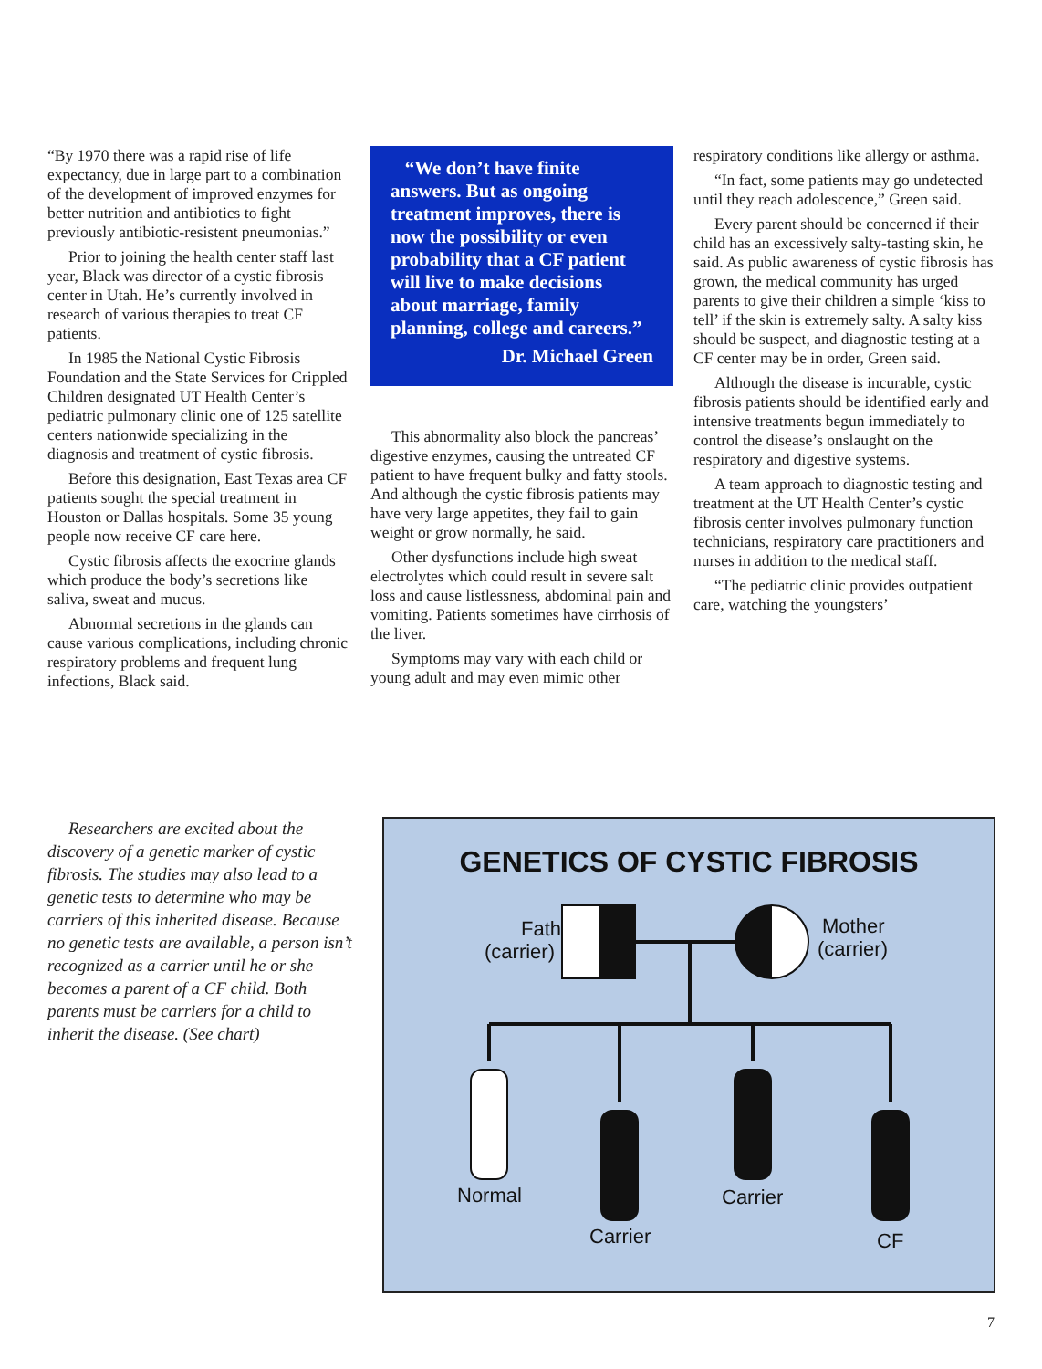“By 1970 there was a rapid rise of life expectancy, due in large part to a combination of the development of improved enzymes for better nutrition and antibiotics to fight previously antibiotic-resistent pneumonias.”
Prior to joining the health center staff last year, Black was director of a cystic fibrosis center in Utah. He’s currently involved in research of various therapies to treat CF patients.
In 1985 the National Cystic Fibrosis Foundation and the State Services for Crippled Children designated UT Health Center’s pediatric pulmonary clinic one of 125 satellite centers nationwide specializing in the diagnosis and treatment of cystic fibrosis.
Before this designation, East Texas area CF patients sought the special treatment in Houston or Dallas hospitals. Some 35 young people now receive CF care here.
Cystic fibrosis affects the exocrine glands which produce the body’s secretions like saliva, sweat and mucus.
Abnormal secretions in the glands can cause various complications, including chronic respiratory problems and frequent lung infections, Black said.
“We don’t have finite answers. But as ongoing treatment improves, there is now the possibility or even probability that a CF patient will live to make decisions about marriage, family planning, college and careers.”
Dr. Michael Green
This abnormality also block the pancreas’ digestive enzymes, causing the untreated CF patient to have frequent bulky and fatty stools. And although the cystic fibrosis patients may have very large appetites, they fail to gain weight or grow normally, he said.
Other dysfunctions include high sweat electrolytes which could result in severe salt loss and cause listlessness, abdominal pain and vomiting. Patients sometimes have cirrhosis of the liver.
Symptoms may vary with each child or young adult and may even mimic other
respiratory conditions like allergy or asthma.
“In fact, some patients may go undetected until they reach adolescence,” Green said.
Every parent should be concerned if their child has an excessively salty-tasting skin, he said. As public awareness of cystic fibrosis has grown, the medical community has urged parents to give their children a simple ‘kiss to tell’ if the skin is extremely salty. A salty kiss should be suspect, and diagnostic testing at a CF center may be in order, Green said.
Although the disease is incurable, cystic fibrosis patients should be identified early and intensive treatments begun immediately to control the disease’s onslaught on the respiratory and digestive systems.
A team approach to diagnostic testing and treatment at the UT Health Center’s cystic fibrosis center involves pulmonary function technicians, respiratory care practitioners and nurses in addition to the medical staff.
“The pediatric clinic provides outpatient care, watching the youngsters’
Researchers are excited about the discovery of a genetic marker of cystic fibrosis. The studies may also lead to a genetic tests to determine who may be carriers of this inherited disease. Because no genetic tests are available, a person isn’t recognized as a carrier until he or she becomes a parent of a CF child. Both parents must be carriers for a child to inherit the disease. (See chart)
GENETICS OF CYSTIC FIBROSIS
Father
(carrier)
Mother
(carrier)
Normal
Carrier
Carrier
CF
7